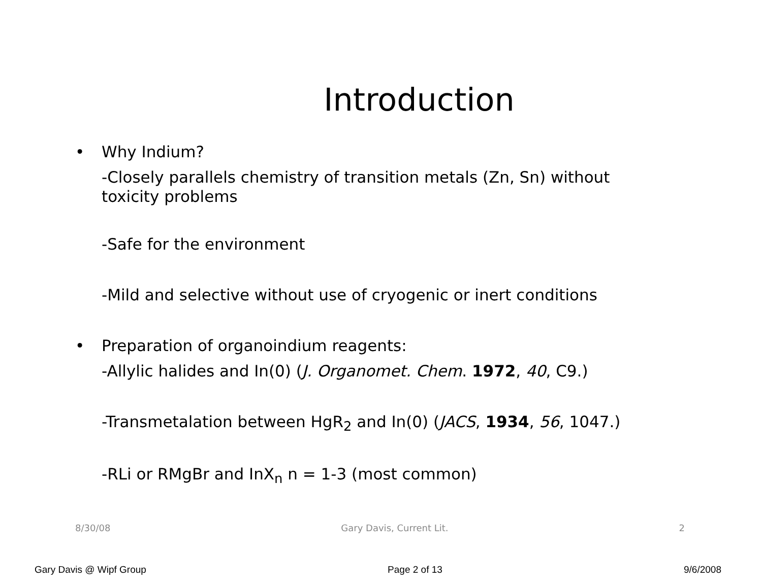Introduction
• Why Indium?
-Closely parallels chemistry of transition metals (Zn, Sn) without toxicity problems
-Safe for the environment
-Mild and selective without use of cryogenic or inert conditions
• Preparation of organoindium reagents:
-Allylic halides and In(0) (J. Organomet. Chem. 1972, 40, C9.)
-Transmetalation between HgR<sub>2</sub> and In(0) (JACS, 1934, 56, 1047.)
-RLi or RMgBr and InX<sub>n</sub> n = 1-3 (most common)
8/30/08 Gary Davis, Current Lit. 2
Gary Davis @ Wipf Group Page 2 of 13 9/6/2008